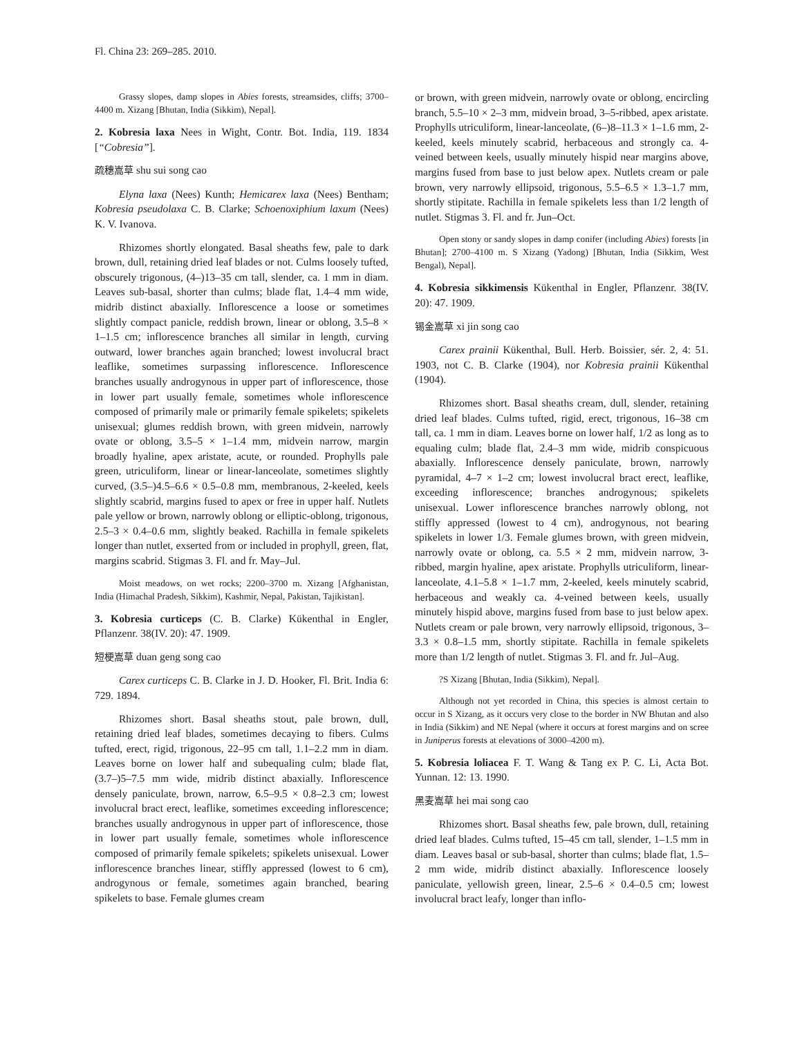Fl. China 23: 269–285. 2010.
Grassy slopes, damp slopes in Abies forests, streamsides, cliffs; 3700–4400 m. Xizang [Bhutan, India (Sikkim), Nepal].
2. Kobresia laxa Nees in Wight, Contr. Bot. India, 119. 1834 [“Cobresia”].
疏穗嵩草 shu sui song cao
Elyna laxa (Nees) Kunth; Hemicarex laxa (Nees) Bentham; Kobresia pseudolaxa C. B. Clarke; Schoenoxiphium laxum (Nees) K. V. Ivanova.
Rhizomes shortly elongated. Basal sheaths few, pale to dark brown, dull, retaining dried leaf blades or not. Culms loosely tufted, obscurely trigonous, (4–)13–35 cm tall, slender, ca. 1 mm in diam. Leaves sub-basal, shorter than culms; blade flat, 1.4–4 mm wide, midrib distinct abaxially. Inflorescence a loose or sometimes slightly compact panicle, reddish brown, linear or oblong, 3.5–8 × 1–1.5 cm; inflorescence branches all similar in length, curving outward, lower branches again branched; lowest involucral bract leaflike, sometimes surpassing inflorescence. Inflorescence branches usually androgynous in upper part of inflorescence, those in lower part usually female, sometimes whole inflorescence composed of primarily male or primarily female spikelets; spikelets unisexual; glumes reddish brown, with green midvein, narrowly ovate or oblong, 3.5–5 × 1–1.4 mm, midvein narrow, margin broadly hyaline, apex aristate, acute, or rounded. Prophylls pale green, utriculiform, linear or linear-lanceolate, sometimes slightly curved, (3.5–)4.5–6.6 × 0.5–0.8 mm, membranous, 2-keeled, keels slightly scabrid, margins fused to apex or free in upper half. Nutlets pale yellow or brown, narrowly oblong or elliptic-oblong, trigonous, 2.5–3 × 0.4–0.6 mm, slightly beaked. Rachilla in female spikelets longer than nutlet, exserted from or included in prophyll, green, flat, margins scabrid. Stigmas 3. Fl. and fr. May–Jul.
Moist meadows, on wet rocks; 2200–3700 m. Xizang [Afghanistan, India (Himachal Pradesh, Sikkim), Kashmir, Nepal, Pakistan, Tajikistan].
3. Kobresia curticeps (C. B. Clarke) Kükenthal in Engler, Pflanzenr. 38(IV. 20): 47. 1909.
短梗嵩草 duan geng song cao
Carex curticeps C. B. Clarke in J. D. Hooker, Fl. Brit. India 6: 729. 1894.
Rhizomes short. Basal sheaths stout, pale brown, dull, retaining dried leaf blades, sometimes decaying to fibers. Culms tufted, erect, rigid, trigonous, 22–95 cm tall, 1.1–2.2 mm in diam. Leaves borne on lower half and subequaling culm; blade flat, (3.7–)5–7.5 mm wide, midrib distinct abaxially. Inflorescence densely paniculate, brown, narrow, 6.5–9.5 × 0.8–2.3 cm; lowest involucral bract erect, leaflike, sometimes exceeding inflorescence; branches usually androgynous in upper part of inflorescence, those in lower part usually female, sometimes whole inflorescence composed of primarily female spikelets; spikelets unisexual. Lower inflorescence branches linear, stiffly appressed (lowest to 6 cm), androgynous or female, sometimes again branched, bearing spikelets to base. Female glumes cream
or brown, with green midvein, narrowly ovate or oblong, encircling branch, 5.5–10 × 2–3 mm, midvein broad, 3–5-ribbed, apex aristate. Prophylls utriculiform, linear-lanceolate, (6–)8–11.3 × 1–1.6 mm, 2-keeled, keels minutely scabrid, herbaceous and strongly ca. 4-veined between keels, usually minutely hispid near margins above, margins fused from base to just below apex. Nutlets cream or pale brown, very narrowly ellipsoid, trigonous, 5.5–6.5 × 1.3–1.7 mm, shortly stipitate. Rachilla in female spikelets less than 1/2 length of nutlet. Stigmas 3. Fl. and fr. Jun–Oct.
Open stony or sandy slopes in damp conifer (including Abies) forests [in Bhutan]; 2700–4100 m. S Xizang (Yadong) [Bhutan, India (Sikkim, West Bengal), Nepal].
4. Kobresia sikkimensis Kükenthal in Engler, Pflanzenr. 38(IV. 20): 47. 1909.
锡金嵩草 xi jin song cao
Carex prainii Kükenthal, Bull. Herb. Boissier, sér. 2, 4: 51. 1903, not C. B. Clarke (1904), nor Kobresia prainii Kükenthal (1904).
Rhizomes short. Basal sheaths cream, dull, slender, retaining dried leaf blades. Culms tufted, rigid, erect, trigonous, 16–38 cm tall, ca. 1 mm in diam. Leaves borne on lower half, 1/2 as long as to equaling culm; blade flat, 2.4–3 mm wide, midrib conspicuous abaxially. Inflorescence densely paniculate, brown, narrowly pyramidal, 4–7 × 1–2 cm; lowest involucral bract erect, leaflike, exceeding inflorescence; branches androgynous; spikelets unisexual. Lower inflorescence branches narrowly oblong, not stiffly appressed (lowest to 4 cm), androgynous, not bearing spikelets in lower 1/3. Female glumes brown, with green midvein, narrowly ovate or oblong, ca. 5.5 × 2 mm, midvein narrow, 3-ribbed, margin hyaline, apex aristate. Prophylls utriculiform, linear-lanceolate, 4.1–5.8 × 1–1.7 mm, 2-keeled, keels minutely scabrid, herbaceous and weakly ca. 4-veined between keels, usually minutely hispid above, margins fused from base to just below apex. Nutlets cream or pale brown, very narrowly ellipsoid, trigonous, 3–3.3 × 0.8–1.5 mm, shortly stipitate. Rachilla in female spikelets more than 1/2 length of nutlet. Stigmas 3. Fl. and fr. Jul–Aug.
?S Xizang [Bhutan, India (Sikkim), Nepal].
Although not yet recorded in China, this species is almost certain to occur in S Xizang, as it occurs very close to the border in NW Bhutan and also in India (Sikkim) and NE Nepal (where it occurs at forest margins and on scree in Juniperus forests at elevations of 3000–4200 m).
5. Kobresia loliacea F. T. Wang & Tang ex P. C. Li, Acta Bot. Yunnan. 12: 13. 1990.
黑麦嵩草 hei mai song cao
Rhizomes short. Basal sheaths few, pale brown, dull, retaining dried leaf blades. Culms tufted, 15–45 cm tall, slender, 1–1.5 mm in diam. Leaves basal or sub-basal, shorter than culms; blade flat, 1.5–2 mm wide, midrib distinct abaxially. Inflorescence loosely paniculate, yellowish green, linear, 2.5–6 × 0.4–0.5 cm; lowest involucral bract leafy, longer than inflo-